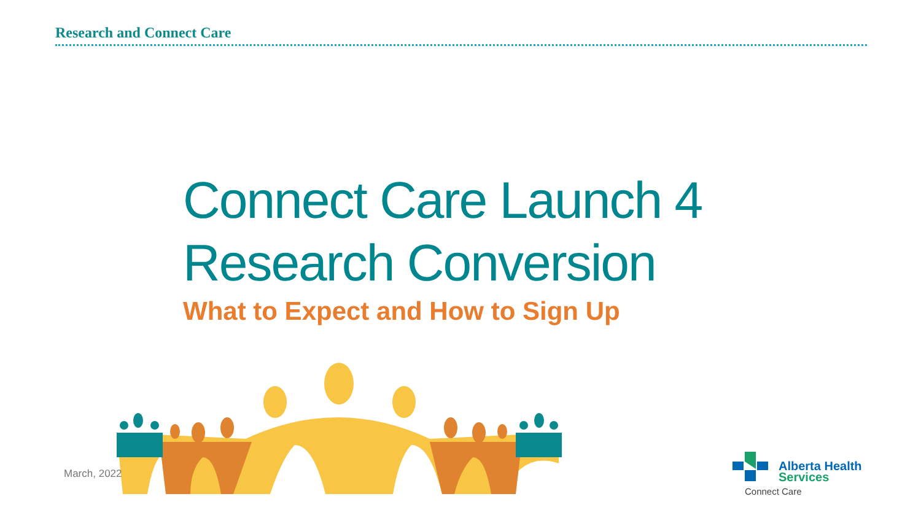Research and Connect Care
Connect Care Launch 4
Research Conversion
What to Expect and How to Sign Up
March, 2022
Alberta Health
Services
Connect Care